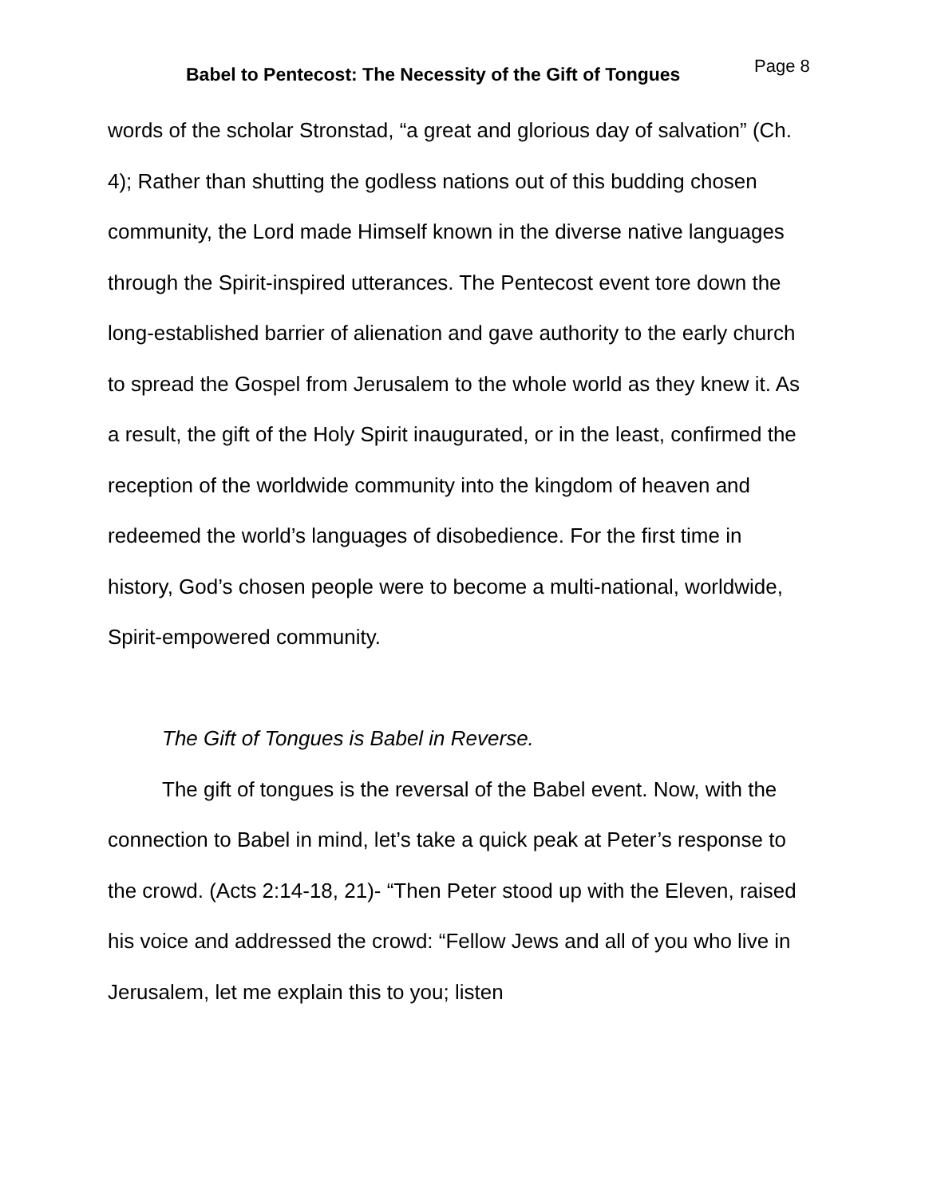Babel to Pentecost: The Necessity of the Gift of Tongues
Page 8
words of the scholar Stronstad, “a great and glorious day of salvation” (Ch. 4); Rather than shutting the godless nations out of this budding chosen community, the Lord made Himself known in the diverse native languages through the Spirit-inspired utterances. The Pentecost event tore down the long-established barrier of alienation and gave authority to the early church to spread the Gospel from Jerusalem to the whole world as they knew it. As a result, the gift of the Holy Spirit inaugurated, or in the least, confirmed the reception of the worldwide community into the kingdom of heaven and redeemed the world’s languages of disobedience. For the first time in history, God’s chosen people were to become a multi-national, worldwide, Spirit-empowered community.
The Gift of Tongues is Babel in Reverse.
The gift of tongues is the reversal of the Babel event. Now, with the connection to Babel in mind, let’s take a quick peak at Peter’s response to the crowd. (Acts 2:14-18, 21)- “Then Peter stood up with the Eleven, raised his voice and addressed the crowd: “Fellow Jews and all of you who live in Jerusalem, let me explain this to you; listen